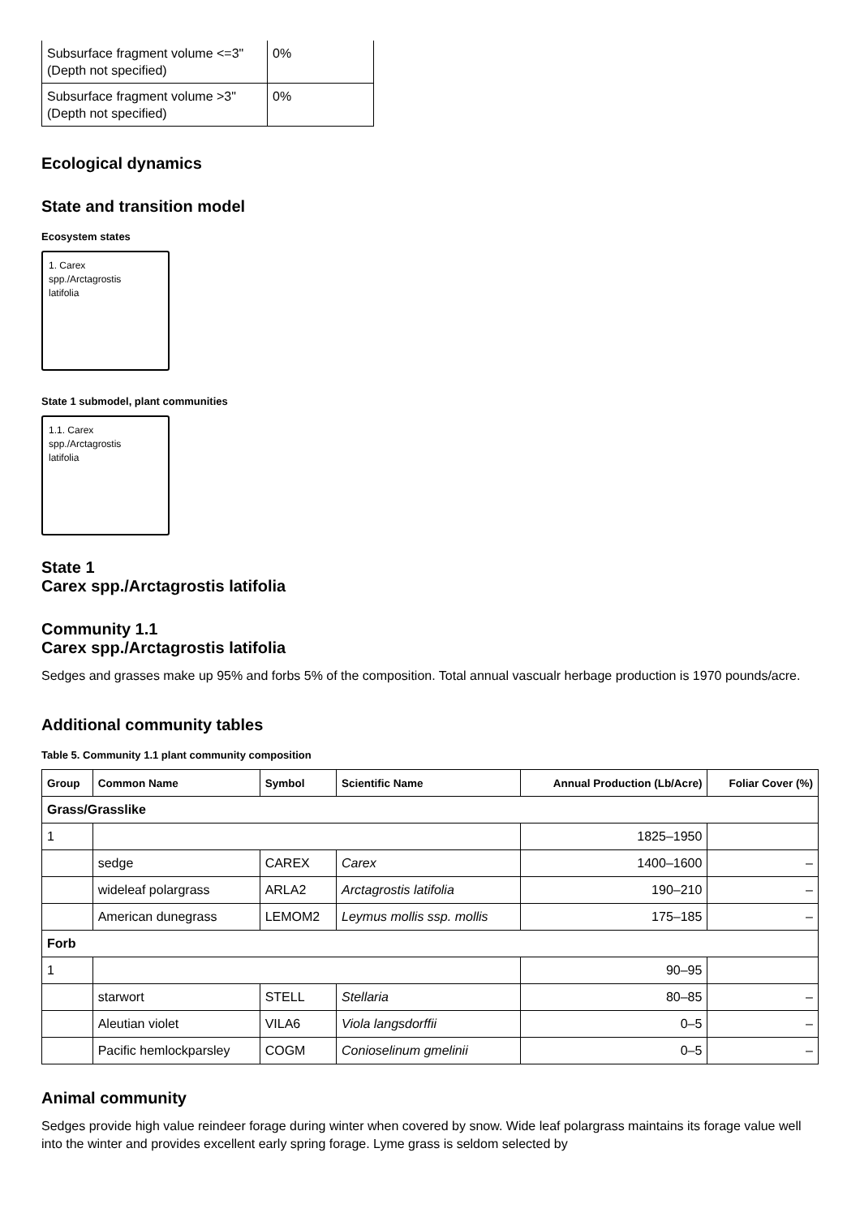| Subsurface fragment volume <=3" (Depth not specified) | 0% |
| Subsurface fragment volume >3" (Depth not specified) | 0% |
Ecological dynamics
State and transition model
Ecosystem states
1. Carex
spp./Arctagrostis
latifolia
State 1 submodel, plant communities
1.1. Carex
spp./Arctagrostis
latifolia
State 1
Carex spp./Arctagrostis latifolia
Community 1.1
Carex spp./Arctagrostis latifolia
Sedges and grasses make up 95% and forbs 5% of the composition. Total annual vascualr herbage production is 1970 pounds/acre.
Additional community tables
Table 5. Community 1.1 plant community composition
| Group | Common Name | Symbol | Scientific Name | Annual Production (Lb/Acre) | Foliar Cover (%) |
| --- | --- | --- | --- | --- | --- |
| Grass/Grasslike | | | | | |
| 1 | | | | 1825–1950 | |
| | sedge | CAREX | Carex | 1400–1600 | – |
| | wideleaf polargrass | ARLA2 | Arctagrostis latifolia | 190–210 | – |
| | American dunegrass | LEMOM2 | Leymus mollis ssp. mollis | 175–185 | – |
| Forb | | | | | |
| 1 | | | | 90–95 | |
| | starwort | STELL | Stellaria | 80–85 | – |
| | Aleutian violet | VILA6 | Viola langsdorffii | 0–5 | – |
| | Pacific hemlockparsley | COGM | Conioselinum gmelinii | 0–5 | – |
Animal community
Sedges provide high value reindeer forage during winter when covered by snow. Wide leaf polargrass maintains its forage value well into the winter and provides excellent early spring forage. Lyme grass is seldom selected by